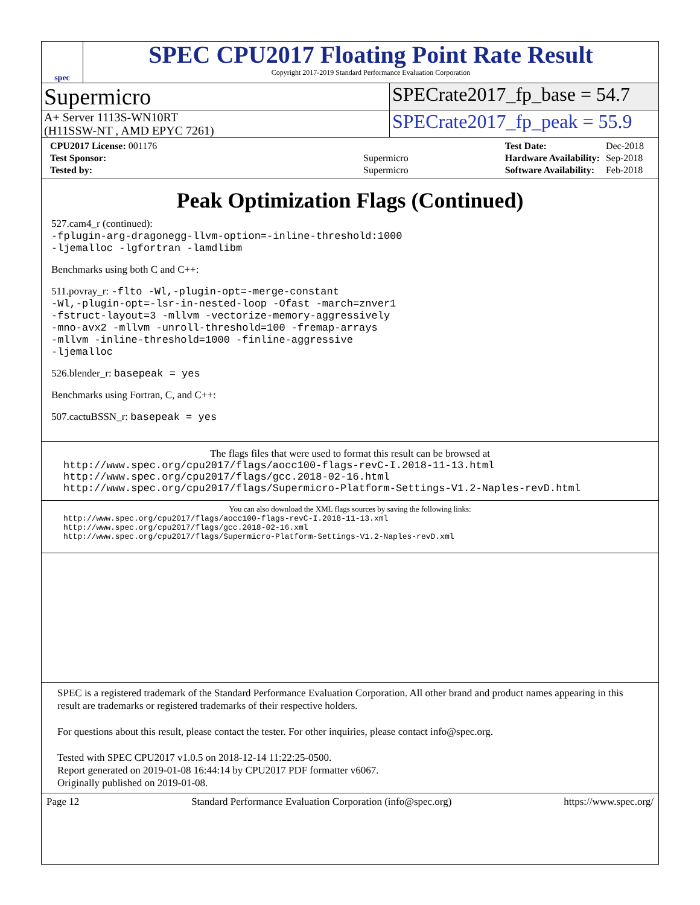spec
SPEC CPU2017 Floating Point Rate Result
Copyright 2017-2019 Standard Performance Evaluation Corporation
Supermicro
SPECrate2017_fp_base = 54.7
A+ Server 1113S-WN10RT
(H11SSW-NT , AMD EPYC 7261)
SPECrate2017_fp_peak = 55.9
| CPU2017 License: 001176 | |
| Test Sponsor: | Supermicro |
| Tested by: | Supermicro |
| Test Date: | Dec-2018 |
| Hardware Availability: | Sep-2018 |
| Software Availability: | Feb-2018 |
Peak Optimization Flags (Continued)
527.cam4_r (continued):
-fplugin-arg-dragonegg-llvm-option=-inline-threshold:1000
-ljemalloc -lgfortran -lamdlibm
Benchmarks using both C and C++:
511.povray_r: -flto -Wl,-plugin-opt=-merge-constant
-Wl,-plugin-opt=-lsr-in-nested-loop -Ofast -march=znver1
-fstruct-layout=3 -mllvm -vectorize-memory-aggressively
-mno-avx2 -mllvm -unroll-threshold=100 -fremap-arrays
-mllvm -inline-threshold=1000 -finline-aggressive
-ljemalloc
526.blender_r: basepeak = yes
Benchmarks using Fortran, C, and C++:
507.cactuBSSN_r: basepeak = yes
The flags files that were used to format this result can be browsed at
http://www.spec.org/cpu2017/flags/aocc100-flags-revC-I.2018-11-13.html
http://www.spec.org/cpu2017/flags/gcc.2018-02-16.html
http://www.spec.org/cpu2017/flags/Supermicro-Platform-Settings-V1.2-Naples-revD.html
You can also download the XML flags sources by saving the following links:
http://www.spec.org/cpu2017/flags/aocc100-flags-revC-I.2018-11-13.xml
http://www.spec.org/cpu2017/flags/gcc.2018-02-16.xml
http://www.spec.org/cpu2017/flags/Supermicro-Platform-Settings-V1.2-Naples-revD.xml
SPEC is a registered trademark of the Standard Performance Evaluation Corporation. All other brand and product names appearing in this result are trademarks or registered trademarks of their respective holders.
For questions about this result, please contact the tester. For other inquiries, please contact info@spec.org.
Tested with SPEC CPU2017 v1.0.5 on 2018-12-14 11:22:25-0500.
Report generated on 2019-01-08 16:44:14 by CPU2017 PDF formatter v6067.
Originally published on 2019-01-08.
Page 12 Standard Performance Evaluation Corporation (info@spec.org) https://www.spec.org/